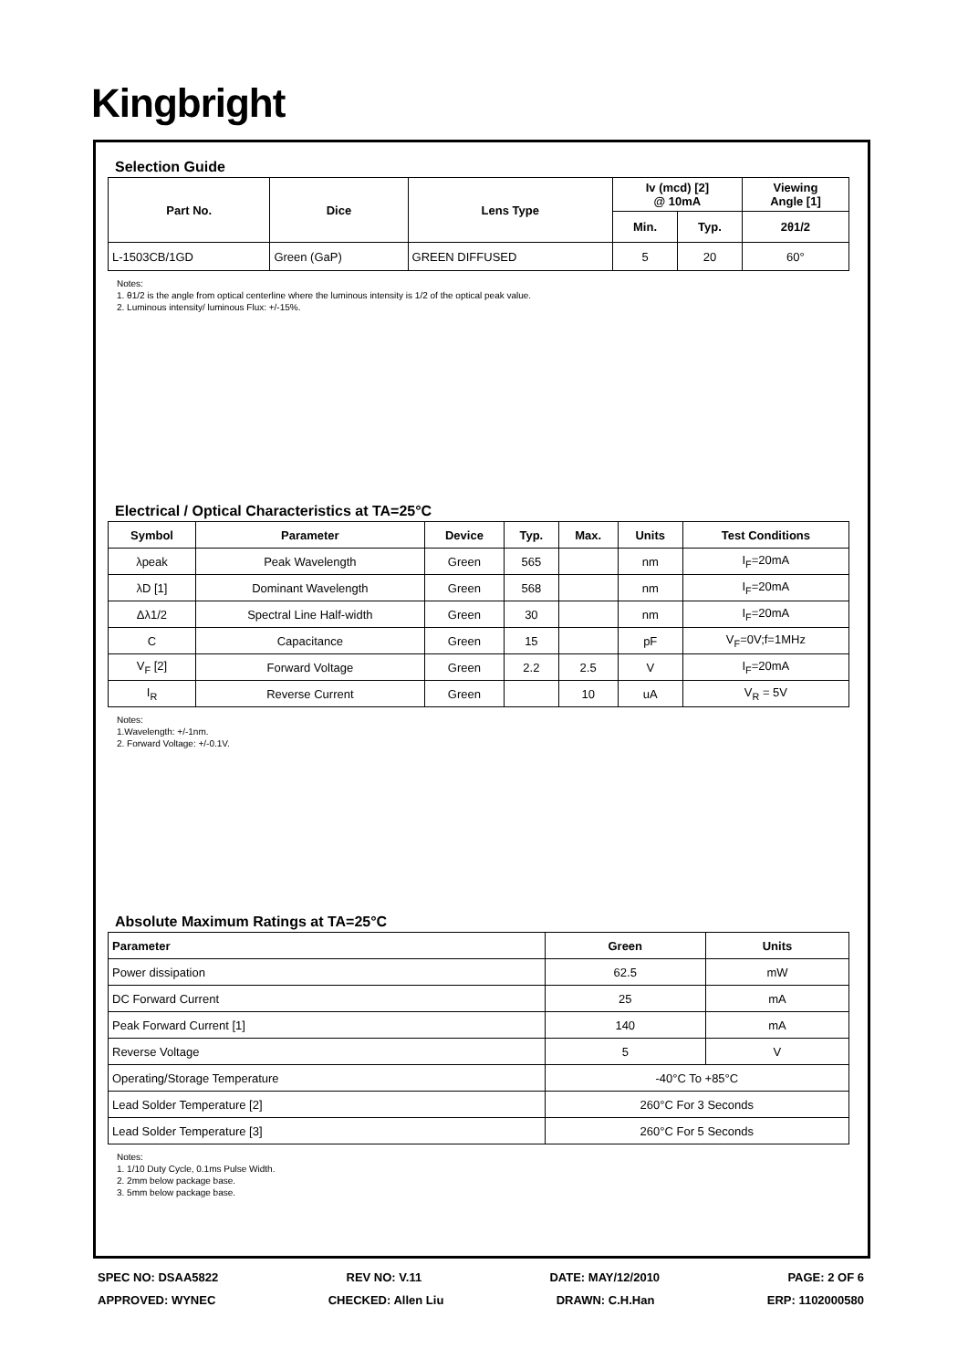Kingbright
Selection Guide
| Part No. | Dice | Lens Type | Iv (mcd) [2] @ 10mA | | Viewing Angle [1] |
| --- | --- | --- | --- | --- | --- |
| | | | Min. | Typ. | 2θ1/2 |
| L-1503CB/1GD | Green (GaP) | GREEN DIFFUSED | 5 | 20 | 60° |
Notes:
1. θ1/2 is the angle from optical centerline where the luminous intensity is 1/2 of the optical peak value.
2. Luminous intensity/ luminous Flux: +/-15%.
Electrical / Optical Characteristics at TA=25°C
| Symbol | Parameter | Device | Typ. | Max. | Units | Test Conditions |
| --- | --- | --- | --- | --- | --- | --- |
| λpeak | Peak Wavelength | Green | 565 | | nm | I<sub>F</sub>=20mA |
| λD [1] | Dominant Wavelength | Green | 568 | | nm | I<sub>F</sub>=20mA |
| Δλ1/2 | Spectral Line Half-width | Green | 30 | | nm | I<sub>F</sub>=20mA |
| C | Capacitance | Green | 15 | | pF | V<sub>F</sub>=0V;f=1MHz |
| V<sub>F</sub> [2] | Forward Voltage | Green | 2.2 | 2.5 | V | I<sub>F</sub>=20mA |
| I<sub>R</sub> | Reverse Current | Green | | 10 | uA | V<sub>R</sub> = 5V |
Notes:
1.Wavelength: +/-1nm.
2. Forward Voltage: +/-0.1V.
Absolute Maximum Ratings at TA=25°C
| Parameter | Green | Units |
| --- | --- | --- |
| Power dissipation | 62.5 | mW |
| DC Forward Current | 25 | mA |
| Peak Forward Current [1] | 140 | mA |
| Reverse Voltage | 5 | V |
| Operating/Storage Temperature | -40°C To +85°C | |
| Lead Solder Temperature [2] | 260°C For 3 Seconds | |
| Lead Solder Temperature [3] | 260°C For 5 Seconds | |
Notes:
1. 1/10 Duty Cycle, 0.1ms Pulse Width.
2. 2mm below package base.
3. 5mm below package base.
SPEC NO: DSAA5822 REV NO: V.11 DATE: MAY/12/2010 PAGE: 2 OF 6
APPROVED: WYNEC CHECKED: Allen Liu DRAWN: C.H.Han ERP: 1102000580